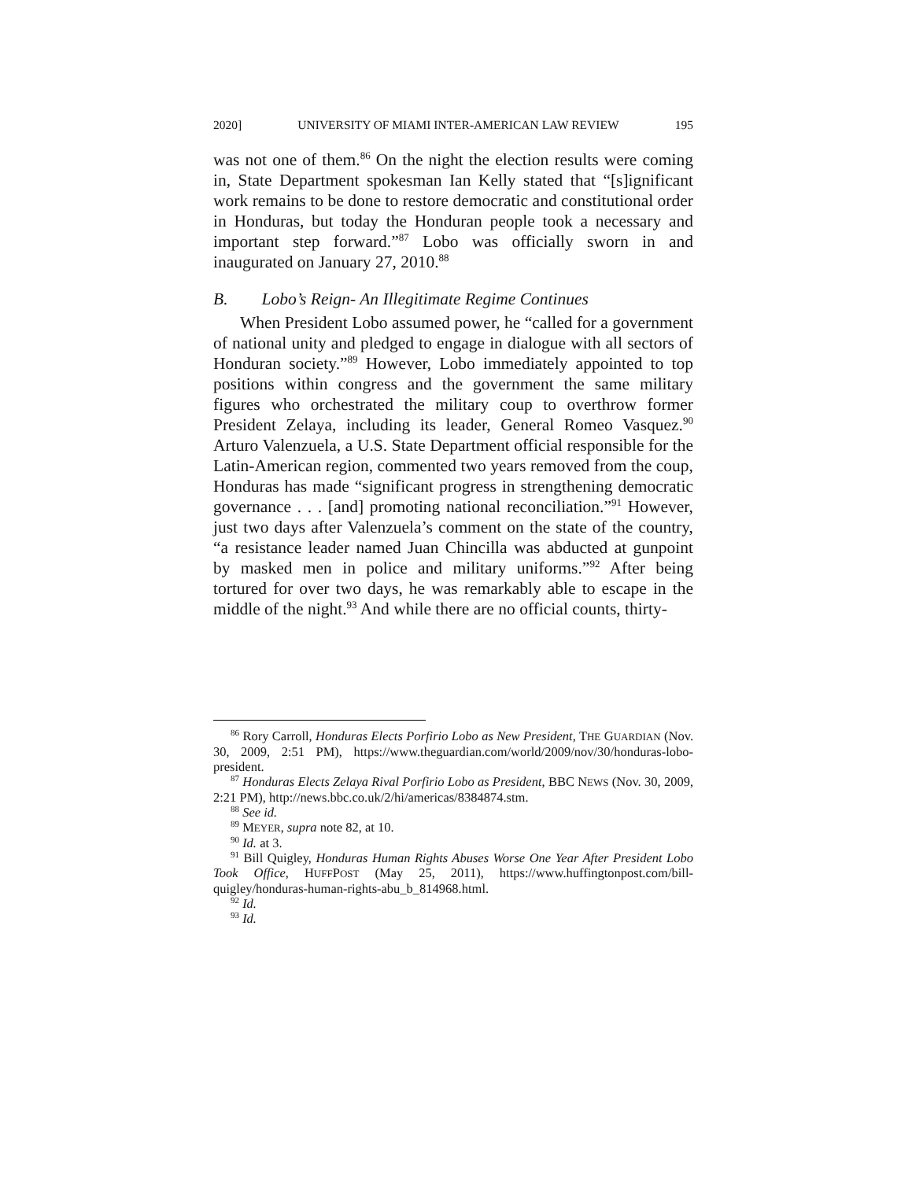2020] UNIVERSITY OF MIAMI INTER-AMERICAN LAW REVIEW 195
was not one of them.<sup>86</sup> On the night the election results were coming in, State Department spokesman Ian Kelly stated that “[s]ignificant work remains to be done to restore democratic and constitutional order in Honduras, but today the Honduran people took a necessary and important step forward.”<sup>87</sup> Lobo was officially sworn in and inaugurated on January 27, 2010.<sup>88</sup>
B. Lobo’s Reign- An Illegitimate Regime Continues
When President Lobo assumed power, he “called for a government of national unity and pledged to engage in dialogue with all sectors of Honduran society.”<sup>89</sup> However, Lobo immediately appointed to top positions within congress and the government the same military figures who orchestrated the military coup to overthrow former President Zelaya, including its leader, General Romeo Vasquez.<sup>90</sup> Arturo Valenzuela, a U.S. State Department official responsible for the Latin-American region, commented two years removed from the coup, Honduras has made “significant progress in strengthening democratic governance . . . [and] promoting national reconciliation.”<sup>91</sup> However, just two days after Valenzuela’s comment on the state of the country, “a resistance leader named Juan Chincilla was abducted at gunpoint by masked men in police and military uniforms.”<sup>92</sup> After being tortured for over two days, he was remarkably able to escape in the middle of the night.<sup>93</sup> And while there are no official counts, thirty-
<sup>86</sup> Rory Carroll, Honduras Elects Porfirio Lobo as New President, THE GUARDIAN (Nov. 30, 2009, 2:51 PM), https://www.theguardian.com/world/2009/nov/30/honduras-lobo-president.
<sup>87</sup> Honduras Elects Zelaya Rival Porfirio Lobo as President, BBC NEWS (Nov. 30, 2009, 2:21 PM), http://news.bbc.co.uk/2/hi/americas/8384874.stm.
<sup>88</sup> See id.
<sup>89</sup> MEYER, supra note 82, at 10.
<sup>90</sup> Id. at 3.
<sup>91</sup> Bill Quigley, Honduras Human Rights Abuses Worse One Year After President Lobo Took Office, HUFFPOST (May 25, 2011), https://www.huffingtonpost.com/bill-quigley/honduras-human-rights-abu_b_814968.html.
<sup>92</sup> Id.
<sup>93</sup> Id.